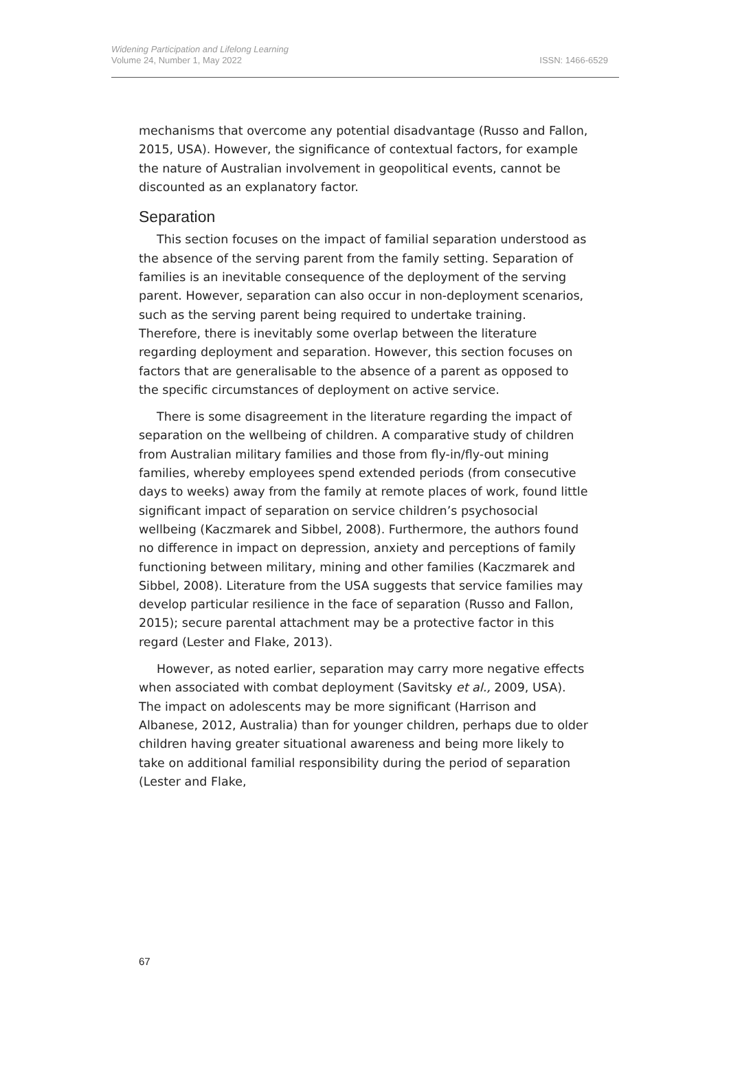Widening Participation and Lifelong Learning
Volume 24, Number 1, May 2022
ISSN: 1466-6529
mechanisms that overcome any potential disadvantage (Russo and Fallon, 2015, USA). However, the significance of contextual factors, for example the nature of Australian involvement in geopolitical events, cannot be discounted as an explanatory factor.
Separation
This section focuses on the impact of familial separation understood as the absence of the serving parent from the family setting. Separation of families is an inevitable consequence of the deployment of the serving parent. However, separation can also occur in non-deployment scenarios, such as the serving parent being required to undertake training. Therefore, there is inevitably some overlap between the literature regarding deployment and separation. However, this section focuses on factors that are generalisable to the absence of a parent as opposed to the specific circumstances of deployment on active service.
There is some disagreement in the literature regarding the impact of separation on the wellbeing of children. A comparative study of children from Australian military families and those from fly-in/fly-out mining families, whereby employees spend extended periods (from consecutive days to weeks) away from the family at remote places of work, found little significant impact of separation on service children’s psychosocial wellbeing (Kaczmarek and Sibbel, 2008). Furthermore, the authors found no difference in impact on depression, anxiety and perceptions of family functioning between military, mining and other families (Kaczmarek and Sibbel, 2008). Literature from the USA suggests that service families may develop particular resilience in the face of separation (Russo and Fallon, 2015); secure parental attachment may be a protective factor in this regard (Lester and Flake, 2013).
However, as noted earlier, separation may carry more negative effects when associated with combat deployment (Savitsky et al., 2009, USA). The impact on adolescents may be more significant (Harrison and Albanese, 2012, Australia) than for younger children, perhaps due to older children having greater situational awareness and being more likely to take on additional familial responsibility during the period of separation (Lester and Flake,
67